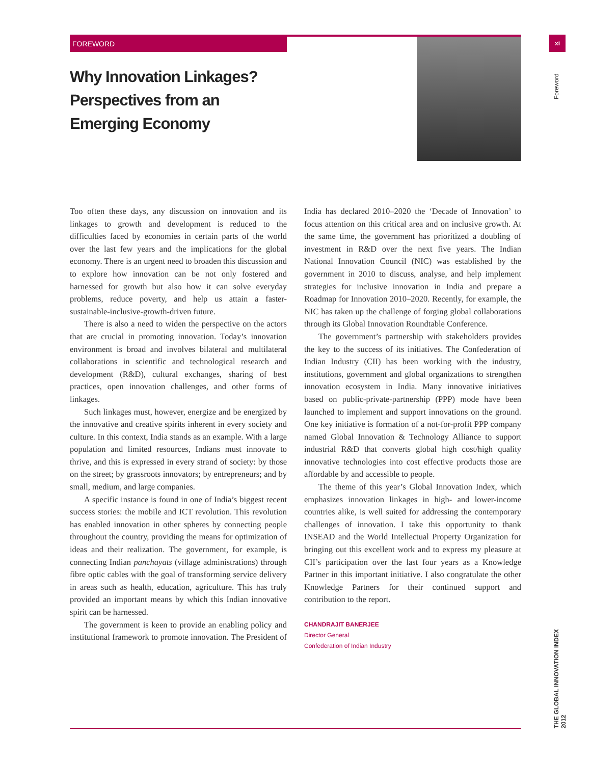FOREWORD xi
Foreword
THE GLOBAL INNOVATION INDEX 2012
Why Innovation Linkages?
Perspectives from an
Emerging Economy
Too often these days, any discussion on innovation and its linkages to growth and development is reduced to the difficulties faced by economies in certain parts of the world over the last few years and the implications for the global economy. There is an urgent need to broaden this discussion and to explore how innovation can be not only fostered and harnessed for growth but also how it can solve everyday problems, reduce poverty, and help us attain a faster-sustainable-inclusive-growth-driven future.
There is also a need to widen the perspective on the actors that are crucial in promoting innovation. Today’s innovation environment is broad and involves bilateral and multilateral collaborations in scientific and technological research and development (R&D), cultural exchanges, sharing of best practices, open innovation challenges, and other forms of linkages.
Such linkages must, however, energize and be energized by the innovative and creative spirits inherent in every society and culture. In this context, India stands as an example. With a large population and limited resources, Indians must innovate to thrive, and this is expressed in every strand of society: by those on the street; by grassroots innovators; by entrepreneurs; and by small, medium, and large companies.
A specific instance is found in one of India’s biggest recent success stories: the mobile and ICT revolution. This revolution has enabled innovation in other spheres by connecting people throughout the country, providing the means for optimization of ideas and their realization. The government, for example, is connecting Indian panchayats (village administrations) through fibre optic cables with the goal of transforming service delivery in areas such as health, education, agriculture. This has truly provided an important means by which this Indian innovative spirit can be harnessed.
The government is keen to provide an enabling policy and institutional framework to promote innovation. The President of India has declared 2010–2020 the ‘Decade of Innovation’ to focus attention on this critical area and on inclusive growth. At the same time, the government has prioritized a doubling of investment in R&D over the next five years. The Indian National Innovation Council (NIC) was established by the government in 2010 to discuss, analyse, and help implement strategies for inclusive innovation in India and prepare a Roadmap for Innovation 2010–2020. Recently, for example, the NIC has taken up the challenge of forging global collaborations through its Global Innovation Roundtable Conference.
The government’s partnership with stakeholders provides the key to the success of its initiatives. The Confederation of Indian Industry (CII) has been working with the industry, institutions, government and global organizations to strengthen innovation ecosystem in India. Many innovative initiatives based on public-private-partnership (PPP) mode have been launched to implement and support innovations on the ground. One key initiative is formation of a not-for-profit PPP company named Global Innovation & Technology Alliance to support industrial R&D that converts global high cost/high quality innovative technologies into cost effective products those are affordable by and accessible to people.
The theme of this year’s Global Innovation Index, which emphasizes innovation linkages in high- and lower-income countries alike, is well suited for addressing the contemporary challenges of innovation. I take this opportunity to thank INSEAD and the World Intellectual Property Organization for bringing out this excellent work and to express my pleasure at CII’s participation over the last four years as a Knowledge Partner in this important initiative. I also congratulate the other Knowledge Partners for their continued support and contribution to the report.
CHANDRAJIT BANERJEE
Director General
Confederation of Indian Industry